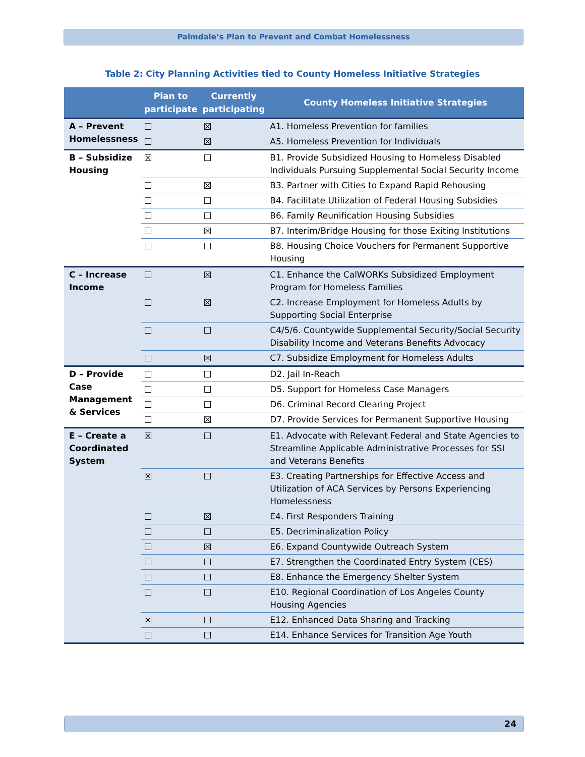Palmdale’s Plan to Prevent and Combat Homelessness
Table 2: City Planning Activities tied to County Homeless Initiative Strategies
| | Plan to participate | Currently participating | County Homeless Initiative Strategies |
| --- | --- | --- | --- |
| A – Prevent Homelessness | ☐ | ☒ | A1. Homeless Prevention for families |
| | ☐ | ☒ | A5. Homeless Prevention for Individuals |
| B – Subsidize Housing | ☒ | ☐ | B1. Provide Subsidized Housing to Homeless Disabled Individuals Pursuing Supplemental Social Security Income |
| | ☐ | ☒ | B3. Partner with Cities to Expand Rapid Rehousing |
| | ☐ | ☐ | B4. Facilitate Utilization of Federal Housing Subsidies |
| | ☐ | ☐ | B6. Family Reunification Housing Subsidies |
| | ☐ | ☒ | B7. Interim/Bridge Housing for those Exiting Institutions |
| | ☐ | ☐ | B8. Housing Choice Vouchers for Permanent Supportive Housing |
| C – Increase Income | ☐ | ☒ | C1. Enhance the CalWORKs Subsidized Employment Program for Homeless Families |
| | ☐ | ☒ | C2. Increase Employment for Homeless Adults by Supporting Social Enterprise |
| | ☐ | ☐ | C4/5/6. Countywide Supplemental Security/Social Security Disability Income and Veterans Benefits Advocacy |
| | ☐ | ☒ | C7. Subsidize Employment for Homeless Adults |
| D – Provide Case Management & Services | ☐ | ☐ | D2. Jail In-Reach |
| | ☐ | ☐ | D5. Support for Homeless Case Managers |
| | ☐ | ☐ | D6. Criminal Record Clearing Project |
| | ☐ | ☒ | D7. Provide Services for Permanent Supportive Housing |
| E – Create a Coordinated System | ☒ | ☐ | E1. Advocate with Relevant Federal and State Agencies to Streamline Applicable Administrative Processes for SSI and Veterans Benefits |
| | ☒ | ☐ | E3. Creating Partnerships for Effective Access and Utilization of ACA Services by Persons Experiencing Homelessness |
| | ☐ | ☒ | E4. First Responders Training |
| | ☐ | ☐ | E5. Decriminalization Policy |
| | ☐ | ☒ | E6. Expand Countywide Outreach System |
| | ☐ | ☐ | E7. Strengthen the Coordinated Entry System (CES) |
| | ☐ | ☐ | E8. Enhance the Emergency Shelter System |
| | ☐ | ☐ | E10. Regional Coordination of Los Angeles County Housing Agencies |
| | ☒ | ☐ | E12. Enhanced Data Sharing and Tracking |
| | ☐ | ☐ | E14. Enhance Services for Transition Age Youth |
24